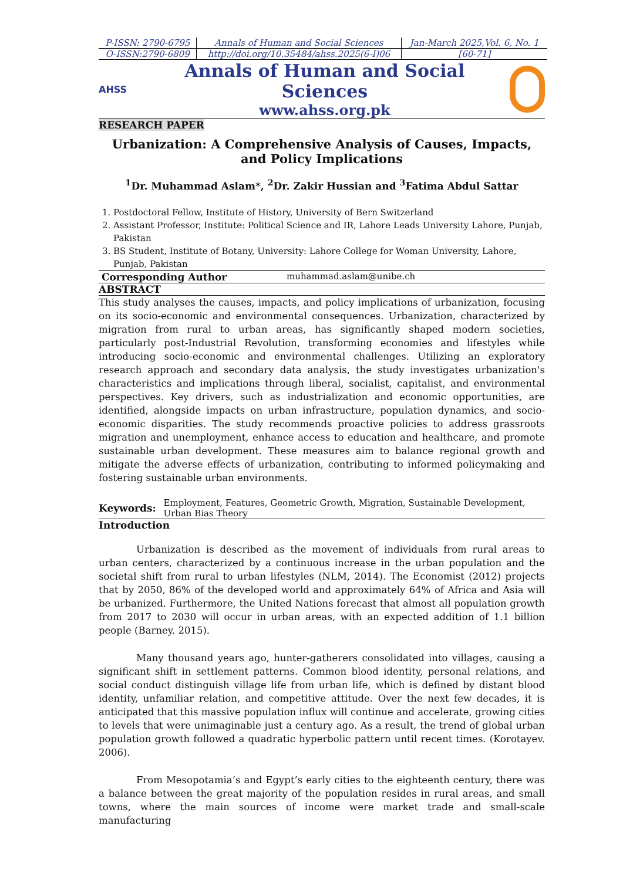| P-ISSN: 2790-6795 | Annals of Human and Social Sciences | Jan-March 2025,Vol. 6, No. 1 |
| O-ISSN:2790-6809 | http://doi.org/10.35484/ahss.2025(6-I)06 | [60-71] |
AHSS
Annals of Human and Social Sciences
www.ahss.org.pk
RESEARCH PAPER
Urbanization: A Comprehensive Analysis of Causes, Impacts, and Policy Implications
<sup>1</sup> Dr. Muhammad Aslam*, <sup>2</sup>Dr. Zakir Hussian and <sup>3</sup>Fatima Abdul Sattar
1. Postdoctoral Fellow, Institute of History, University of Bern Switzerland
2. Assistant Professor, Institute: Political Science and IR, Lahore Leads University Lahore, Punjab, Pakistan
3. BS Student, Institute of Botany, University: Lahore College for Woman University, Lahore, Punjab, Pakistan
Corresponding Author muhammad.aslam@unibe.ch
ABSTRACT
This study analyses the causes, impacts, and policy implications of urbanization, focusing on its socio-economic and environmental consequences. Urbanization, characterized by migration from rural to urban areas, has significantly shaped modern societies, particularly post-Industrial Revolution, transforming economies and lifestyles while introducing socio-economic and environmental challenges. Utilizing an exploratory research approach and secondary data analysis, the study investigates urbanization's characteristics and implications through liberal, socialist, capitalist, and environmental perspectives. Key drivers, such as industrialization and economic opportunities, are identified, alongside impacts on urban infrastructure, population dynamics, and socio-economic disparities. The study recommends proactive policies to address grassroots migration and unemployment, enhance access to education and healthcare, and promote sustainable urban development. These measures aim to balance regional growth and mitigate the adverse effects of urbanization, contributing to informed policymaking and fostering sustainable urban environments.
Keywords: Employment, Features, Geometric Growth, Migration, Sustainable Development, Urban Bias Theory
Introduction
Urbanization is described as the movement of individuals from rural areas to urban centers, characterized by a continuous increase in the urban population and the societal shift from rural to urban lifestyles (NLM, 2014). The Economist (2012) projects that by 2050, 86% of the developed world and approximately 64% of Africa and Asia will be urbanized. Furthermore, the United Nations forecast that almost all population growth from 2017 to 2030 will occur in urban areas, with an expected addition of 1.1 billion people (Barney. 2015).
Many thousand years ago, hunter-gatherers consolidated into villages, causing a significant shift in settlement patterns. Common blood identity, personal relations, and social conduct distinguish village life from urban life, which is defined by distant blood identity, unfamiliar relation, and competitive attitude. Over the next few decades, it is anticipated that this massive population influx will continue and accelerate, growing cities to levels that were unimaginable just a century ago. As a result, the trend of global urban population growth followed a quadratic hyperbolic pattern until recent times. (Korotayev. 2006).
From Mesopotamia’s and Egypt’s early cities to the eighteenth century, there was a balance between the great majority of the population resides in rural areas, and small towns, where the main sources of income were market trade and small-scale manufacturing